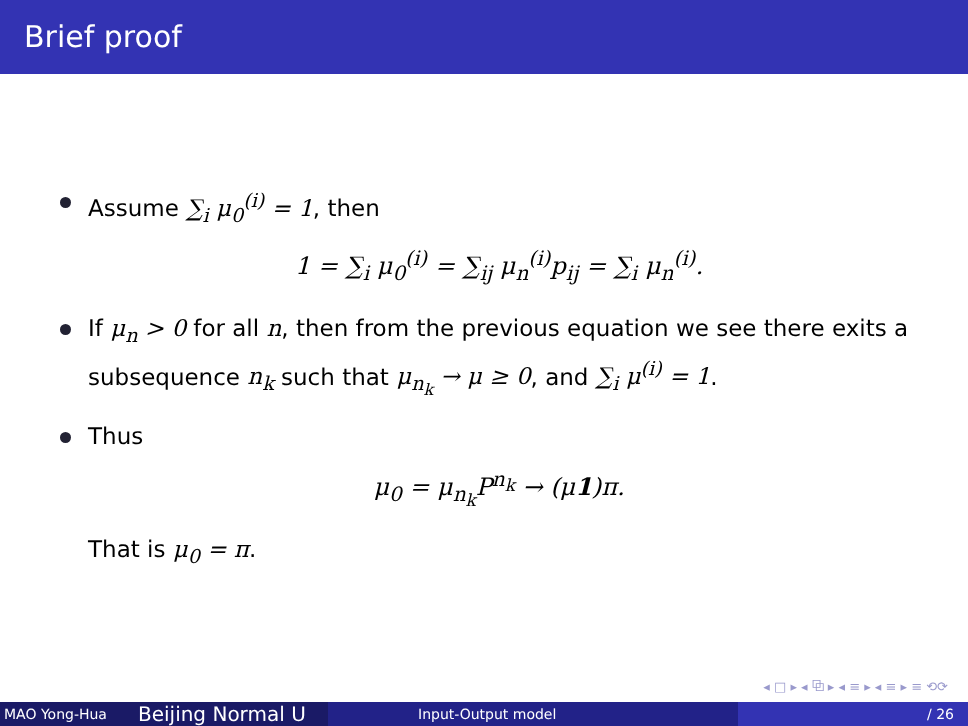Brief proof
Assume ∑<sub>i</sub> μ<sub>0</sub><sup>(i)</sup> = 1, then
1 = ∑<sub>i</sub> μ<sub>0</sub><sup>(i)</sup> = ∑<sub>ij</sub> μ<sub>n</sub><sup>(i)</sup>p<sub>ij</sub> = ∑<sub>i</sub> μ<sub>n</sub><sup>(i)</sup>.
If μ<sub>n</sub> > 0 for all n, then from the previous equation we see there exits a subsequence n<sub>k</sub> such that μ<sub>n<sub>k</sub></sub> → μ ≥ 0, and ∑<sub>i</sub> μ<sup>(i)</sup> = 1.
Thus
μ<sub>0</sub> = μ<sub>n<sub>k</sub></sub>P<sup>n<sub>k</sub></sup> → (μ1)π.
That is μ<sub>0</sub> = π.
◂ □ ▸ ◂ ⧉ ▸ ◂ ≡ ▸ ◂ ≡ ▸ ≡ ⟲⟳
MAO Yong-Hua
Beijing Normal U
Input-Output model / 26